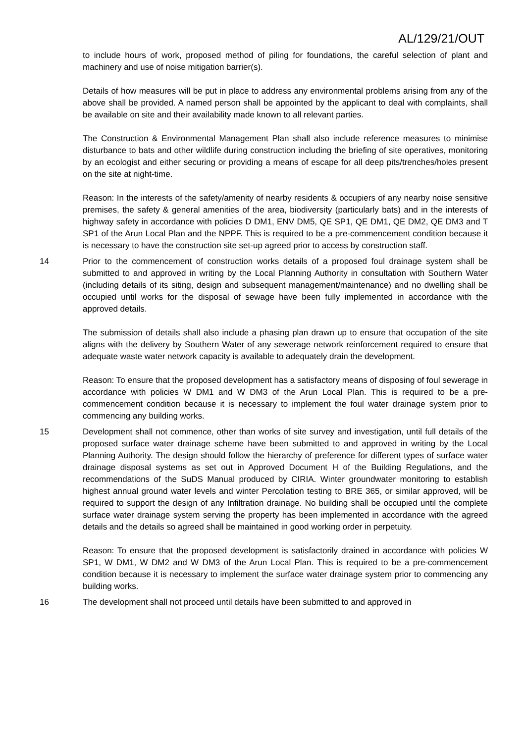AL/129/21/OUT
to include hours of work, proposed method of piling for foundations, the careful selection of plant and machinery and use of noise mitigation barrier(s).
Details of how measures will be put in place to address any environmental problems arising from any of the above shall be provided. A named person shall be appointed by the applicant to deal with complaints, shall be available on site and their availability made known to all relevant parties.
The Construction & Environmental Management Plan shall also include reference measures to minimise disturbance to bats and other wildlife during construction including the briefing of site operatives, monitoring by an ecologist and either securing or providing a means of escape for all deep pits/trenches/holes present on the site at night-time.
Reason: In the interests of the safety/amenity of nearby residents & occupiers of any nearby noise sensitive premises, the safety & general amenities of the area, biodiversity (particularly bats) and in the interests of highway safety in accordance with policies D DM1, ENV DM5, QE SP1, QE DM1, QE DM2, QE DM3 and T SP1 of the Arun Local Plan and the NPPF. This is required to be a pre-commencement condition because it is necessary to have the construction site set-up agreed prior to access by construction staff.
14 Prior to the commencement of construction works details of a proposed foul drainage system shall be submitted to and approved in writing by the Local Planning Authority in consultation with Southern Water (including details of its siting, design and subsequent management/maintenance) and no dwelling shall be occupied until works for the disposal of sewage have been fully implemented in accordance with the approved details.
The submission of details shall also include a phasing plan drawn up to ensure that occupation of the site aligns with the delivery by Southern Water of any sewerage network reinforcement required to ensure that adequate waste water network capacity is available to adequately drain the development.
Reason: To ensure that the proposed development has a satisfactory means of disposing of foul sewerage in accordance with policies W DM1 and W DM3 of the Arun Local Plan. This is required to be a pre-commencement condition because it is necessary to implement the foul water drainage system prior to commencing any building works.
15 Development shall not commence, other than works of site survey and investigation, until full details of the proposed surface water drainage scheme have been submitted to and approved in writing by the Local Planning Authority. The design should follow the hierarchy of preference for different types of surface water drainage disposal systems as set out in Approved Document H of the Building Regulations, and the recommendations of the SuDS Manual produced by CIRIA. Winter groundwater monitoring to establish highest annual ground water levels and winter Percolation testing to BRE 365, or similar approved, will be required to support the design of any Infiltration drainage. No building shall be occupied until the complete surface water drainage system serving the property has been implemented in accordance with the agreed details and the details so agreed shall be maintained in good working order in perpetuity.
Reason: To ensure that the proposed development is satisfactorily drained in accordance with policies W SP1, W DM1, W DM2 and W DM3 of the Arun Local Plan. This is required to be a pre-commencement condition because it is necessary to implement the surface water drainage system prior to commencing any building works.
16 The development shall not proceed until details have been submitted to and approved in